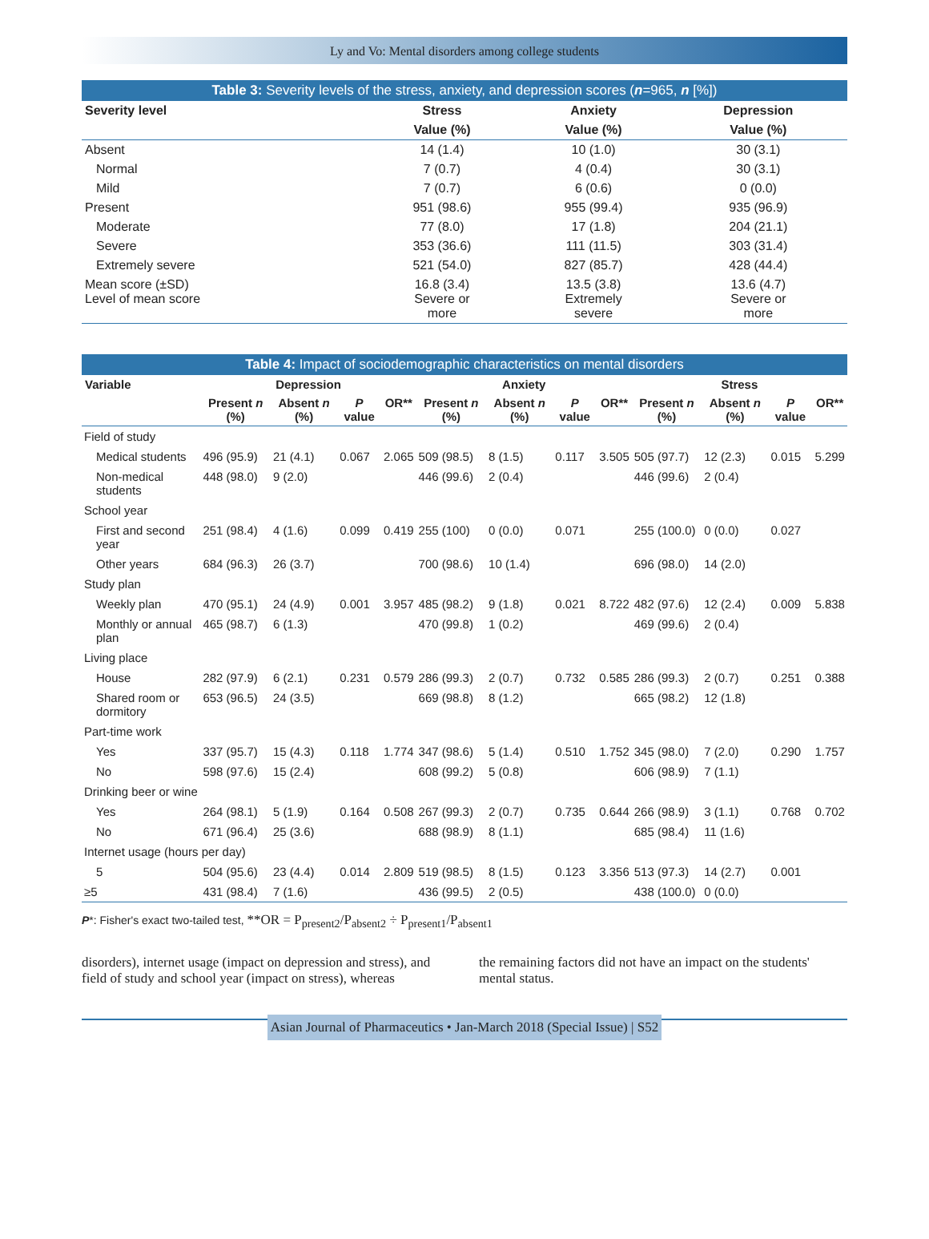Ly and Vo: Mental disorders among college students
Table 3: Severity levels of the stress, anxiety, and depression scores (n=965, n [%])
| Severity level | Stress | Anxiety | Depression |
| --- | --- | --- | --- |
| | Value (%) | Value (%) | Value (%) |
| Absent | 14 (1.4) | 10 (1.0) | 30 (3.1) |
| Normal | 7 (0.7) | 4 (0.4) | 30 (3.1) |
| Mild | 7 (0.7) | 6 (0.6) | 0 (0.0) |
| Present | 951 (98.6) | 955 (99.4) | 935 (96.9) |
| Moderate | 77 (8.0) | 17 (1.8) | 204 (21.1) |
| Severe | 353 (36.6) | 111 (11.5) | 303 (31.4) |
| Extremely severe | 521 (54.0) | 827 (85.7) | 428 (44.4) |
| Mean score (±SD) Level of mean score | 16.8 (3.4) Severe or more | 13.5 (3.8) Extremely severe | 13.6 (4.7) Severe or more |
Table 4: Impact of sociodemographic characteristics on mental disorders
| Variable | Depression | | | | Anxiety | | | | Stress | | | |
| --- | --- | --- | --- | --- | --- | --- | --- | --- | --- | --- | --- | --- |
| | Present n (%) | Absent n (%) | P value | OR** | Present n (%) | Absent n (%) | P value | OR** | Present n (%) | Absent n (%) | P value | OR** |
| Field of study | | | | | | | | | | | | |
| Medical students | 496 (95.9) | 21 (4.1) | 0.067 | 2.065 | 509 (98.5) | 8 (1.5) | 0.117 | 3.505 | 505 (97.7) | 12 (2.3) | 0.015 | 5.299 |
| Non-medical students | 448 (98.0) | 9 (2.0) | | | 446 (99.6) | 2 (0.4) | | | 446 (99.6) | 2 (0.4) | | |
| School year | | | | | | | | | | | | |
| First and second year | 251 (98.4) | 4 (1.6) | 0.099 | 0.419 | 255 (100) | 0 (0.0) | 0.071 | | 255 (100.0) | 0 (0.0) | 0.027 | |
| Other years | 684 (96.3) | 26 (3.7) | | | 700 (98.6) | 10 (1.4) | | | 696 (98.0) | 14 (2.0) | | |
| Study plan | | | | | | | | | | | | |
| Weekly plan | 470 (95.1) | 24 (4.9) | 0.001 | 3.957 | 485 (98.2) | 9 (1.8) | 0.021 | 8.722 | 482 (97.6) | 12 (2.4) | 0.009 | 5.838 |
| Monthly or annual plan | 465 (98.7) | 6 (1.3) | | | 470 (99.8) | 1 (0.2) | | | 469 (99.6) | 2 (0.4) | | |
| Living place | | | | | | | | | | | | |
| House | 282 (97.9) | 6 (2.1) | 0.231 | 0.579 | 286 (99.3) | 2 (0.7) | 0.732 | 0.585 | 286 (99.3) | 2 (0.7) | 0.251 | 0.388 |
| Shared room or dormitory | 653 (96.5) | 24 (3.5) | | | 669 (98.8) | 8 (1.2) | | | 665 (98.2) | 12 (1.8) | | |
| Part-time work | | | | | | | | | | | | |
| Yes | 337 (95.7) | 15 (4.3) | 0.118 | 1.774 | 347 (98.6) | 5 (1.4) | 0.510 | 1.752 | 345 (98.0) | 7 (2.0) | 0.290 | 1.757 |
| No | 598 (97.6) | 15 (2.4) | | | 608 (99.2) | 5 (0.8) | | | 606 (98.9) | 7 (1.1) | | |
| Drinking beer or wine | | | | | | | | | | | | |
| Yes | 264 (98.1) | 5 (1.9) | 0.164 | 0.508 | 267 (99.3) | 2 (0.7) | 0.735 | 0.644 | 266 (98.9) | 3 (1.1) | 0.768 | 0.702 |
| No | 671 (96.4) | 25 (3.6) | | | 688 (98.9) | 8 (1.1) | | | 685 (98.4) | 11 (1.6) | | |
| Internet usage (hours per day) | | | | | | | | | | | | |
| 5 | 504 (95.6) | 23 (4.4) | 0.014 | 2.809 | 519 (98.5) | 8 (1.5) | 0.123 | 3.356 | 513 (97.3) | 14 (2.7) | 0.001 | |
| ≥5 | 431 (98.4) | 7 (1.6) | | | 436 (99.5) | 2 (0.5) | | | 438 (100.0) | 0 (0.0) | | |
P*: Fisher's exact two-tailed test, **OR = P<sub>present2</sub>/P<sub>absent2</sub> ÷ P<sub>present1</sub>/P<sub>absent1</sub>
disorders), internet usage (impact on depression and stress), and field of study and school year (impact on stress), whereas
the remaining factors did not have an impact on the students' mental status.
Asian Journal of Pharmaceutics • Jan-March 2018 (Special Issue) | S52